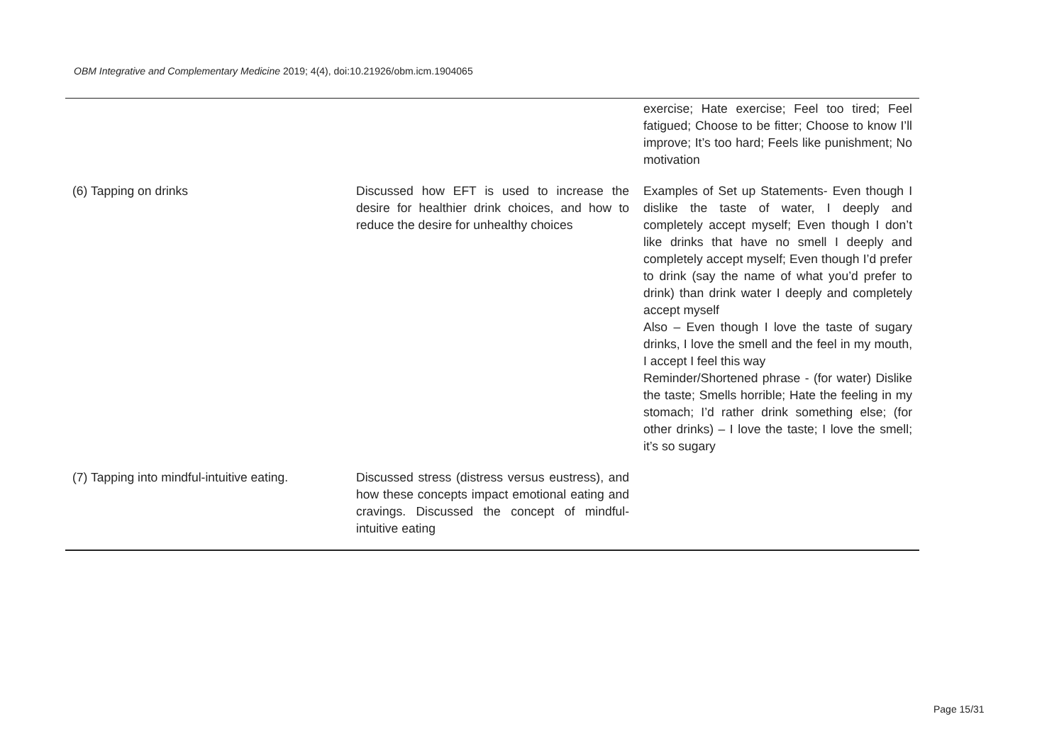OBM Integrative and Complementary Medicine 2019; 4(4), doi:10.21926/obm.icm.1904065
| | | exercise; Hate exercise; Feel too tired; Feel fatigued; Choose to be fitter; Choose to know I’ll improve; It’s too hard; Feels like punishment; No motivation |
| (6) Tapping on drinks | Discussed how EFT is used to increase the desire for healthier drink choices, and how to reduce the desire for unhealthy choices | Examples of Set up Statements- Even though I dislike the taste of water, I deeply and completely accept myself; Even though I don’t like drinks that have no smell I deeply and completely accept myself; Even though I’d prefer to drink (say the name of what you’d prefer to drink) than drink water I deeply and completely accept myself Also – Even though I love the taste of sugary drinks, I love the smell and the feel in my mouth, I accept I feel this way Reminder/Shortened phrase - (for water) Dislike the taste; Smells horrible; Hate the feeling in my stomach; I’d rather drink something else; (for other drinks) – I love the taste; I love the smell; it’s so sugary |
| (7) Tapping into mindful-intuitive eating. | Discussed stress (distress versus eustress), and how these concepts impact emotional eating and cravings. Discussed the concept of mindful-intuitive eating | |
Page 15/31